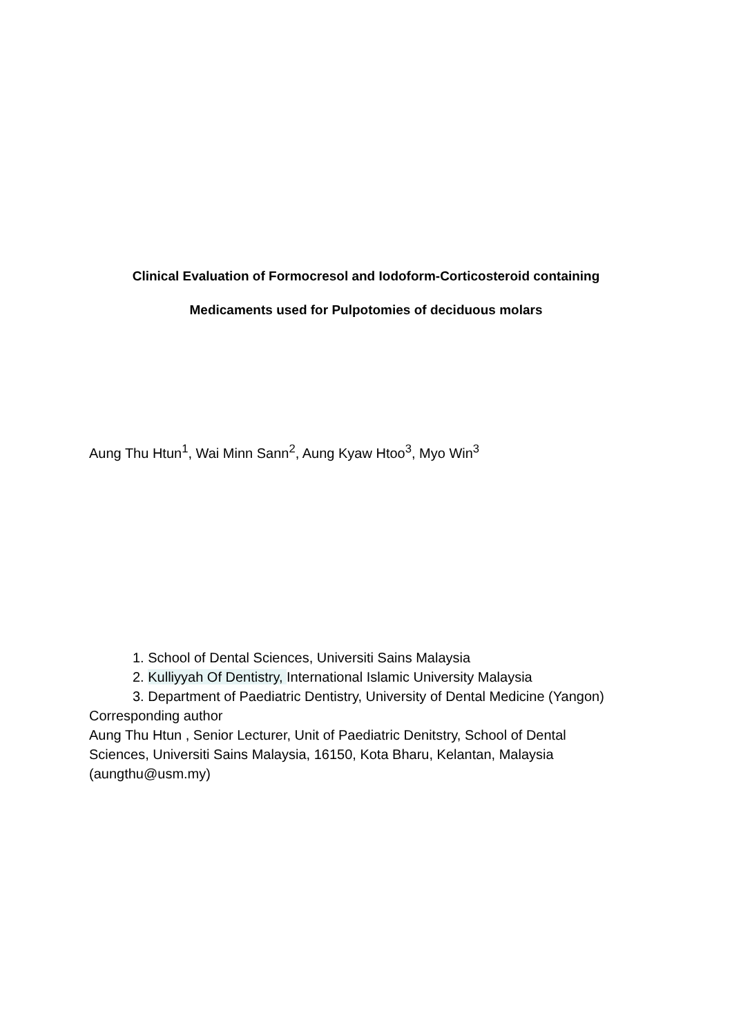Clinical Evaluation of Formocresol and Iodoform-Corticosteroid containing
Medicaments used for Pulpotomies of deciduous molars
Aung Thu Htun<sup>1</sup>, Wai Minn Sann<sup>2</sup>, Aung Kyaw Htoo<sup>3</sup>, Myo Win<sup>3</sup>
1. School of Dental Sciences, Universiti Sains Malaysia
2. Kulliyyah Of Dentistry, International Islamic University Malaysia
3. Department of Paediatric Dentistry, University of Dental Medicine (Yangon)
Corresponding author
Aung Thu Htun , Senior Lecturer, Unit of Paediatric Denitstry, School of Dental
Sciences, Universiti Sains Malaysia, 16150, Kota Bharu, Kelantan, Malaysia
(aungthu@usm.my)